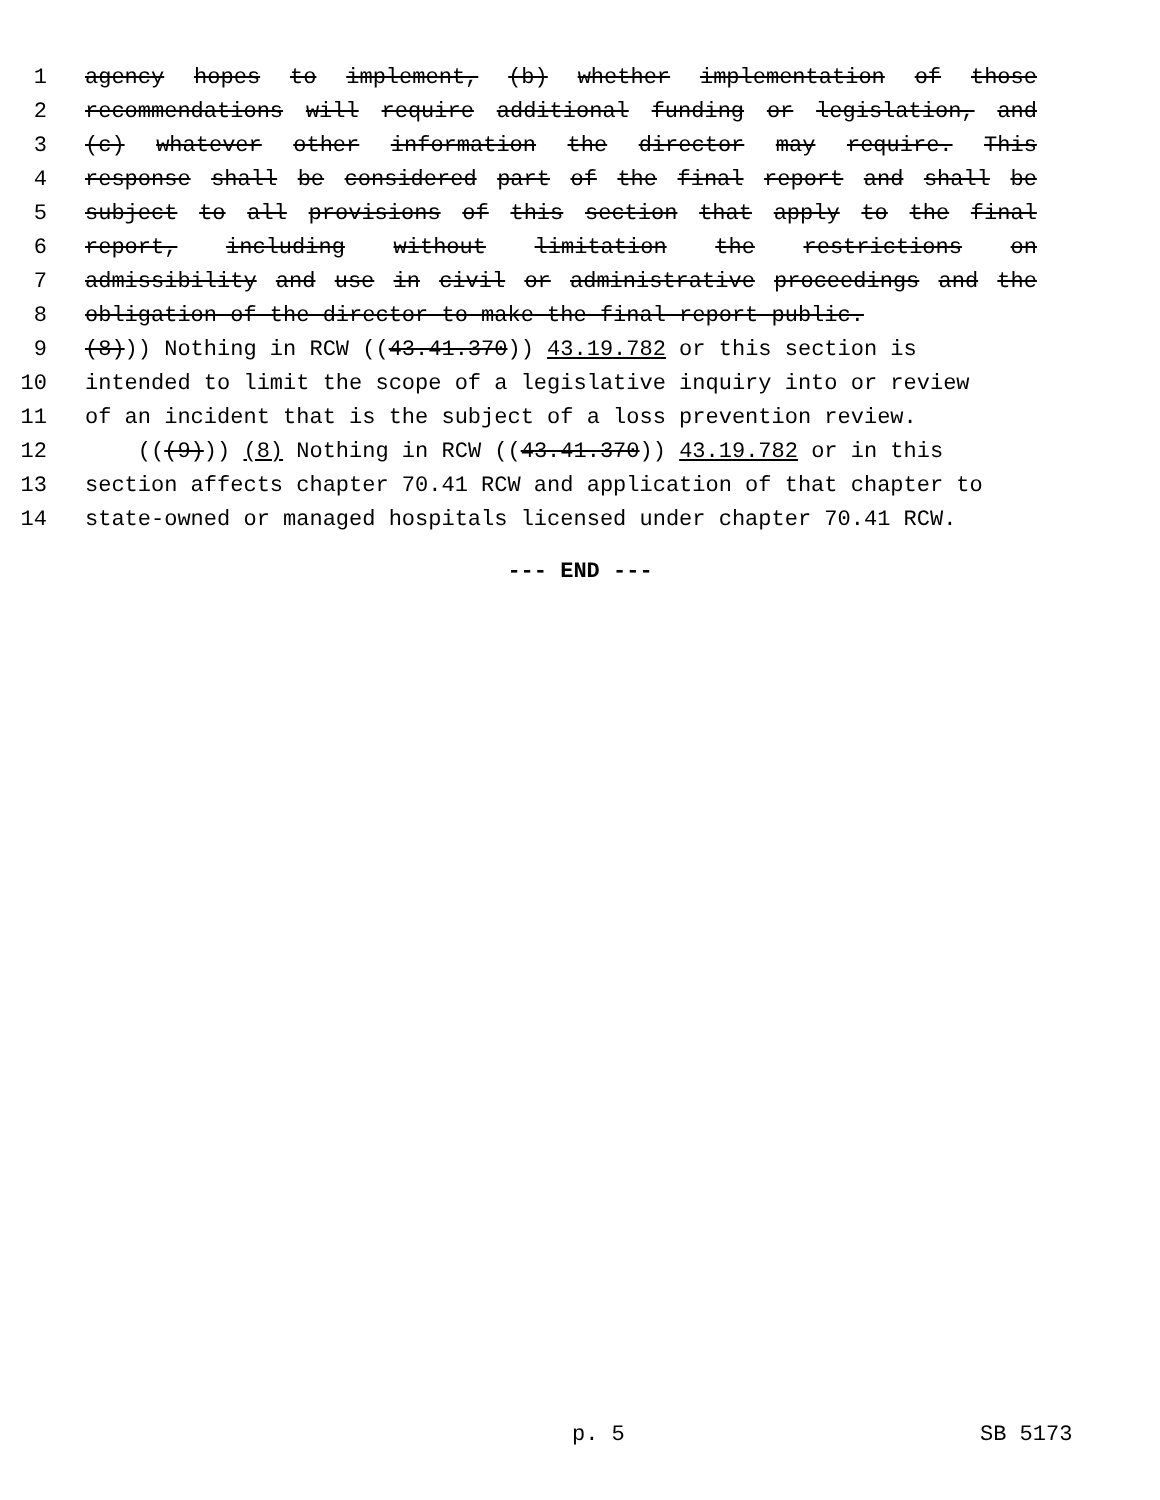1 agency hopes to implement, (b) whether implementation of those
2 recommendations will require additional funding or legislation, and
3 (c) whatever other information the director may require. This
4 response shall be considered part of the final report and shall be
5 subject to all provisions of this section that apply to the final
6 report, including without limitation the restrictions on
7 admissibility and use in civil or administrative proceedings and the
8 obligation of the director to make the final report public.
9 (8))) Nothing in RCW ((43.41.370)) 43.19.782 or this section is
10 intended to limit the scope of a legislative inquiry into or review
11 of an incident that is the subject of a loss prevention review.
12 (((9))) (8) Nothing in RCW ((43.41.370)) 43.19.782 or in this
13 section affects chapter 70.41 RCW and application of that chapter to
14 state-owned or managed hospitals licensed under chapter 70.41 RCW.
--- END ---
p. 5 SB 5173